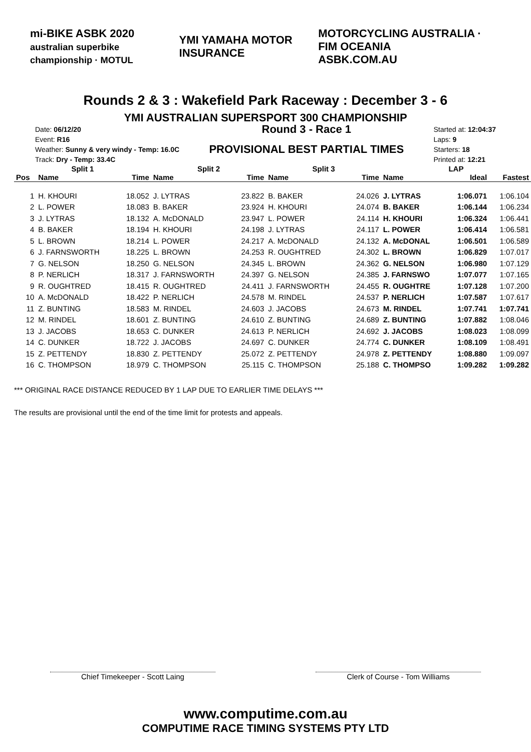mi-BIKE ASBK 2020
australian superbike championship · MOTUL YMI YAMAHA MOTOR INSURANCE MOTORCYCLING AUSTRALIA · FIM OCEANIA
ASBK.COM.AU
Rounds 2 & 3 : Wakefield Park Raceway : December 3 - 6
YMI AUSTRALIAN SUPERSPORT 300 CHAMPIONSHIP
Date: 06/12/20
Event: R16
Weather: Sunny & very windy - Temp: 16.0C
Track: Dry - Temp: 33.4C
Round 3 - Race 1
PROVISIONAL BEST PARTIAL TIMES
Started at: 12:04:37
Laps: 9
Starters: 18
Printed at: 12:21
| Split 1 | | | Split 2 | | Split 3 | | LAP | | |
| --- | --- | --- | --- | --- | --- | --- | --- | --- | --- |
| Pos | Name | Time | Name | Time | Name | Time | Name | Ideal | Fastest |
| 1 | H. KHOURI | 18.052 | J. LYTRAS | 23.822 | B. BAKER | 24.026 | J. LYTRAS | 1:06.071 | 1:06.104 |
| 2 | L. POWER | 18.083 | B. BAKER | 23.924 | H. KHOURI | 24.074 | B. BAKER | 1:06.144 | 1:06.234 |
| 3 | J. LYTRAS | 18.132 | A. McDONALD | 23.947 | L. POWER | 24.114 | H. KHOURI | 1:06.324 | 1:06.441 |
| 4 | B. BAKER | 18.194 | H. KHOURI | 24.198 | J. LYTRAS | 24.117 | L. POWER | 1:06.414 | 1:06.581 |
| 5 | L. BROWN | 18.214 | L. POWER | 24.217 | A. McDONALD | 24.132 | A. McDONAL | 1:06.501 | 1:06.589 |
| 6 | J. FARNSWORTH | 18.225 | L. BROWN | 24.253 | R. OUGHTRED | 24.302 | L. BROWN | 1:06.829 | 1:07.017 |
| 7 | G. NELSON | 18.250 | G. NELSON | 24.345 | L. BROWN | 24.362 | G. NELSON | 1:06.980 | 1:07.129 |
| 8 | P. NERLICH | 18.317 | J. FARNSWORTH | 24.397 | G. NELSON | 24.385 | J. FARNSWO | 1:07.077 | 1:07.165 |
| 9 | R. OUGHTRED | 18.415 | R. OUGHTRED | 24.411 | J. FARNSWORTH | 24.455 | R. OUGHTRE | 1:07.128 | 1:07.200 |
| 10 | A. McDONALD | 18.422 | P. NERLICH | 24.578 | M. RINDEL | 24.537 | P. NERLICH | 1:07.587 | 1:07.617 |
| 11 | Z. BUNTING | 18.583 | M. RINDEL | 24.603 | J. JACOBS | 24.673 | M. RINDEL | 1:07.741 | 1:07.741 |
| 12 | M. RINDEL | 18.601 | Z. BUNTING | 24.610 | Z. BUNTING | 24.689 | Z. BUNTING | 1:07.882 | 1:08.046 |
| 13 | J. JACOBS | 18.653 | C. DUNKER | 24.613 | P. NERLICH | 24.692 | J. JACOBS | 1:08.023 | 1:08.099 |
| 14 | C. DUNKER | 18.722 | J. JACOBS | 24.697 | C. DUNKER | 24.774 | C. DUNKER | 1:08.109 | 1:08.491 |
| 15 | Z. PETTENDY | 18.830 | Z. PETTENDY | 25.072 | Z. PETTENDY | 24.978 | Z. PETTENDY | 1:08.880 | 1:09.097 |
| 16 | C. THOMPSON | 18.979 | C. THOMPSON | 25.115 | C. THOMPSON | 25.188 | C. THOMPSO | 1:09.282 | 1:09.282 |
*** ORIGINAL RACE DISTANCE REDUCED BY 1 LAP DUE TO EARLIER TIME DELAYS ***
The results are provisional until the end of the time limit for protests and appeals.
Chief Timekeeper - Scott Laing Clerk of Course - Tom Williams
www.computime.com.au
COMPUTIME RACE TIMING SYSTEMS PTY LTD